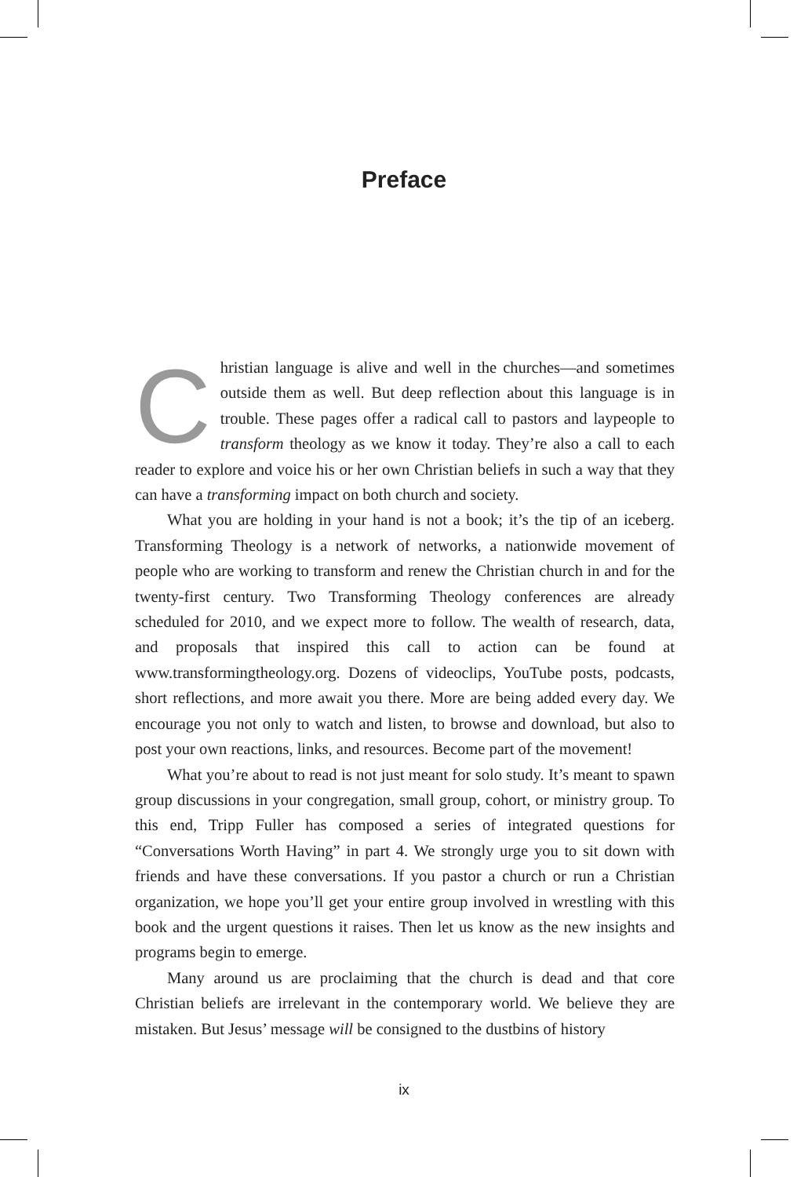Preface
Christian language is alive and well in the churches—and sometimes outside them as well. But deep reflection about this language is in trouble. These pages offer a radical call to pastors and laypeople to transform theology as we know it today. They’re also a call to each reader to explore and voice his or her own Christian beliefs in such a way that they can have a transforming impact on both church and society.
What you are holding in your hand is not a book; it’s the tip of an iceberg. Transforming Theology is a network of networks, a nationwide movement of people who are working to transform and renew the Christian church in and for the twenty-first century. Two Transforming Theology conferences are already scheduled for 2010, and we expect more to follow. The wealth of research, data, and proposals that inspired this call to action can be found at www.transformingtheology.org. Dozens of videoclips, YouTube posts, podcasts, short reflections, and more await you there. More are being added every day. We encourage you not only to watch and listen, to browse and download, but also to post your own reactions, links, and resources. Become part of the movement!
What you’re about to read is not just meant for solo study. It’s meant to spawn group discussions in your congregation, small group, cohort, or ministry group. To this end, Tripp Fuller has composed a series of integrated questions for “Conversations Worth Having” in part 4. We strongly urge you to sit down with friends and have these conversations. If you pastor a church or run a Christian organization, we hope you’ll get your entire group involved in wrestling with this book and the urgent questions it raises. Then let us know as the new insights and programs begin to emerge.
Many around us are proclaiming that the church is dead and that core Christian beliefs are irrelevant in the contemporary world. We believe they are mistaken. But Jesus’ message will be consigned to the dustbins of history
ix